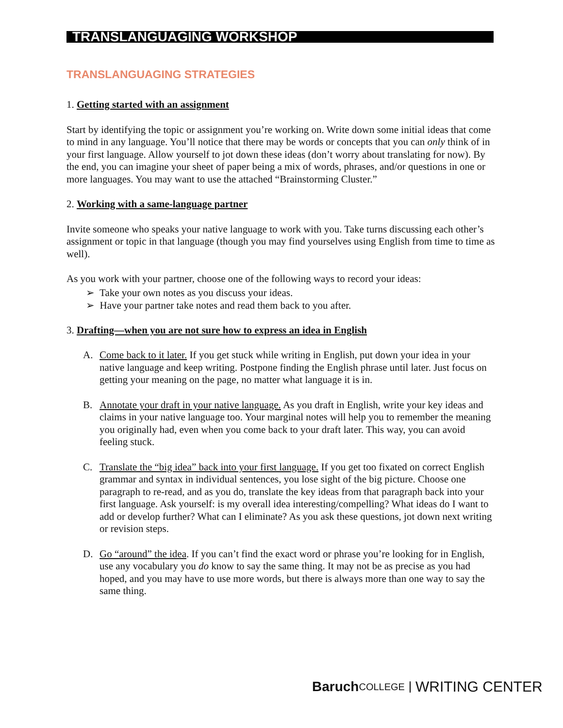TRANSLANGUAGING WORKSHOP
TRANSLANGUAGING STRATEGIES
1. Getting started with an assignment
Start by identifying the topic or assignment you’re working on. Write down some initial ideas that come to mind in any language. You’ll notice that there may be words or concepts that you can only think of in your first language. Allow yourself to jot down these ideas (don’t worry about translating for now). By the end, you can imagine your sheet of paper being a mix of words, phrases, and/or questions in one or more languages. You may want to use the attached “Brainstorming Cluster.”
2. Working with a same-language partner
Invite someone who speaks your native language to work with you. Take turns discussing each other’s assignment or topic in that language (though you may find yourselves using English from time to time as well).
As you work with your partner, choose one of the following ways to record your ideas:
➢ Take your own notes as you discuss your ideas.
➢ Have your partner take notes and read them back to you after.
3. Drafting—when you are not sure how to express an idea in English
A. Come back to it later. If you get stuck while writing in English, put down your idea in your native language and keep writing. Postpone finding the English phrase until later. Just focus on getting your meaning on the page, no matter what language it is in.
B. Annotate your draft in your native language. As you draft in English, write your key ideas and claims in your native language too. Your marginal notes will help you to remember the meaning you originally had, even when you come back to your draft later. This way, you can avoid feeling stuck.
C. Translate the “big idea” back into your first language. If you get too fixated on correct English grammar and syntax in individual sentences, you lose sight of the big picture. Choose one paragraph to re-read, and as you do, translate the key ideas from that paragraph back into your first language. Ask yourself: is my overall idea interesting/compelling? What ideas do I want to add or develop further? What can I eliminate? As you ask these questions, jot down next writing or revision steps.
D. Go “around” the idea. If you can’t find the exact word or phrase you’re looking for in English, use any vocabulary you do know to say the same thing. It may not be as precise as you had hoped, and you may have to use more words, but there is always more than one way to say the same thing.
Baruch COLLEGE WRITING CENTER